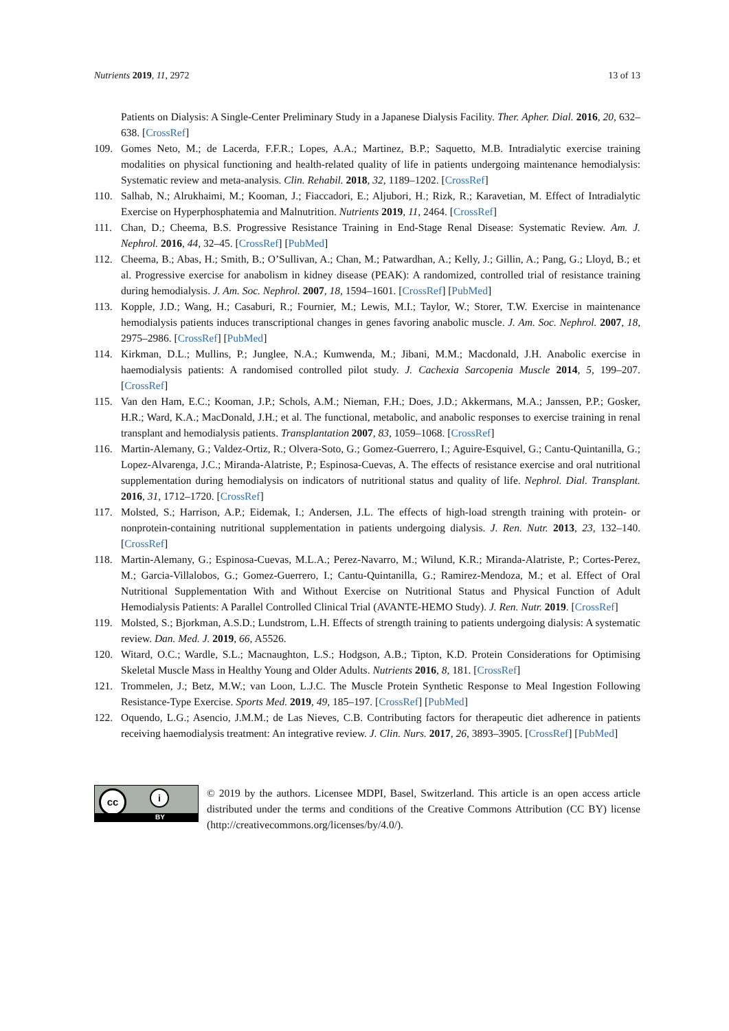Nutrients 2019, 11, 2972 13 of 13
Patients on Dialysis: A Single-Center Preliminary Study in a Japanese Dialysis Facility. Ther. Apher. Dial. 2016, 20, 632–638. [CrossRef]
109. Gomes Neto, M.; de Lacerda, F.F.R.; Lopes, A.A.; Martinez, B.P.; Saquetto, M.B. Intradialytic exercise training modalities on physical functioning and health-related quality of life in patients undergoing maintenance hemodialysis: Systematic review and meta-analysis. Clin. Rehabil. 2018, 32, 1189–1202. [CrossRef]
110. Salhab, N.; Alrukhaimi, M.; Kooman, J.; Fiaccadori, E.; Aljubori, H.; Rizk, R.; Karavetian, M. Effect of Intradialytic Exercise on Hyperphosphatemia and Malnutrition. Nutrients 2019, 11, 2464. [CrossRef]
111. Chan, D.; Cheema, B.S. Progressive Resistance Training in End-Stage Renal Disease: Systematic Review. Am. J. Nephrol. 2016, 44, 32–45. [CrossRef] [PubMed]
112. Cheema, B.; Abas, H.; Smith, B.; O’Sullivan, A.; Chan, M.; Patwardhan, A.; Kelly, J.; Gillin, A.; Pang, G.; Lloyd, B.; et al. Progressive exercise for anabolism in kidney disease (PEAK): A randomized, controlled trial of resistance training during hemodialysis. J. Am. Soc. Nephrol. 2007, 18, 1594–1601. [CrossRef] [PubMed]
113. Kopple, J.D.; Wang, H.; Casaburi, R.; Fournier, M.; Lewis, M.I.; Taylor, W.; Storer, T.W. Exercise in maintenance hemodialysis patients induces transcriptional changes in genes favoring anabolic muscle. J. Am. Soc. Nephrol. 2007, 18, 2975–2986. [CrossRef] [PubMed]
114. Kirkman, D.L.; Mullins, P.; Junglee, N.A.; Kumwenda, M.; Jibani, M.M.; Macdonald, J.H. Anabolic exercise in haemodialysis patients: A randomised controlled pilot study. J. Cachexia Sarcopenia Muscle 2014, 5, 199–207. [CrossRef]
115. Van den Ham, E.C.; Kooman, J.P.; Schols, A.M.; Nieman, F.H.; Does, J.D.; Akkermans, M.A.; Janssen, P.P.; Gosker, H.R.; Ward, K.A.; MacDonald, J.H.; et al. The functional, metabolic, and anabolic responses to exercise training in renal transplant and hemodialysis patients. Transplantation 2007, 83, 1059–1068. [CrossRef]
116. Martin-Alemany, G.; Valdez-Ortiz, R.; Olvera-Soto, G.; Gomez-Guerrero, I.; Aguire-Esquivel, G.; Cantu-Quintanilla, G.; Lopez-Alvarenga, J.C.; Miranda-Alatriste, P.; Espinosa-Cuevas, A. The effects of resistance exercise and oral nutritional supplementation during hemodialysis on indicators of nutritional status and quality of life. Nephrol. Dial. Transplant. 2016, 31, 1712–1720. [CrossRef]
117. Molsted, S.; Harrison, A.P.; Eidemak, I.; Andersen, J.L. The effects of high-load strength training with protein- or nonprotein-containing nutritional supplementation in patients undergoing dialysis. J. Ren. Nutr. 2013, 23, 132–140. [CrossRef]
118. Martin-Alemany, G.; Espinosa-Cuevas, M.L.A.; Perez-Navarro, M.; Wilund, K.R.; Miranda-Alatriste, P.; Cortes-Perez, M.; Garcia-Villalobos, G.; Gomez-Guerrero, I.; Cantu-Quintanilla, G.; Ramirez-Mendoza, M.; et al. Effect of Oral Nutritional Supplementation With and Without Exercise on Nutritional Status and Physical Function of Adult Hemodialysis Patients: A Parallel Controlled Clinical Trial (AVANTE-HEMO Study). J. Ren. Nutr. 2019. [CrossRef]
119. Molsted, S.; Bjorkman, A.S.D.; Lundstrom, L.H. Effects of strength training to patients undergoing dialysis: A systematic review. Dan. Med. J. 2019, 66, A5526.
120. Witard, O.C.; Wardle, S.L.; Macnaughton, L.S.; Hodgson, A.B.; Tipton, K.D. Protein Considerations for Optimising Skeletal Muscle Mass in Healthy Young and Older Adults. Nutrients 2016, 8, 181. [CrossRef]
121. Trommelen, J.; Betz, M.W.; van Loon, L.J.C. The Muscle Protein Synthetic Response to Meal Ingestion Following Resistance-Type Exercise. Sports Med. 2019, 49, 185–197. [CrossRef] [PubMed]
122. Oquendo, L.G.; Asencio, J.M.M.; de Las Nieves, C.B. Contributing factors for therapeutic diet adherence in patients receiving haemodialysis treatment: An integrative review. J. Clin. Nurs. 2017, 26, 3893–3905. [CrossRef] [PubMed]
cc i
BY
© 2019 by the authors. Licensee MDPI, Basel, Switzerland. This article is an open access article distributed under the terms and conditions of the Creative Commons Attribution (CC BY) license (http://creativecommons.org/licenses/by/4.0/).